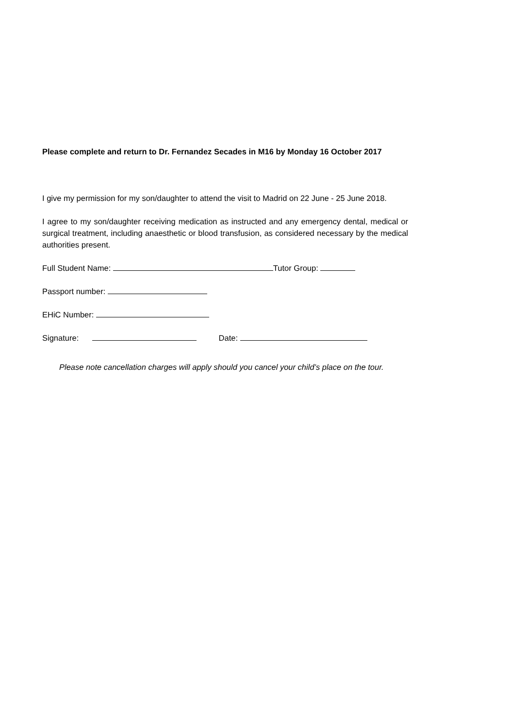Please complete and return to Dr. Fernandez Secades in M16 by Monday 16 October 2017
I give my permission for my son/daughter to attend the visit to Madrid on 22 June - 25 June 2018.
I agree to my son/daughter receiving medication as instructed and any emergency dental, medical or surgical treatment, including anaesthetic or blood transfusion, as considered necessary by the medical authorities present.
Full Student Name: Tutor Group:
Passport number:
EHiC Number:
Signature: Date:
Please note cancellation charges will apply should you cancel your child’s place on the tour.